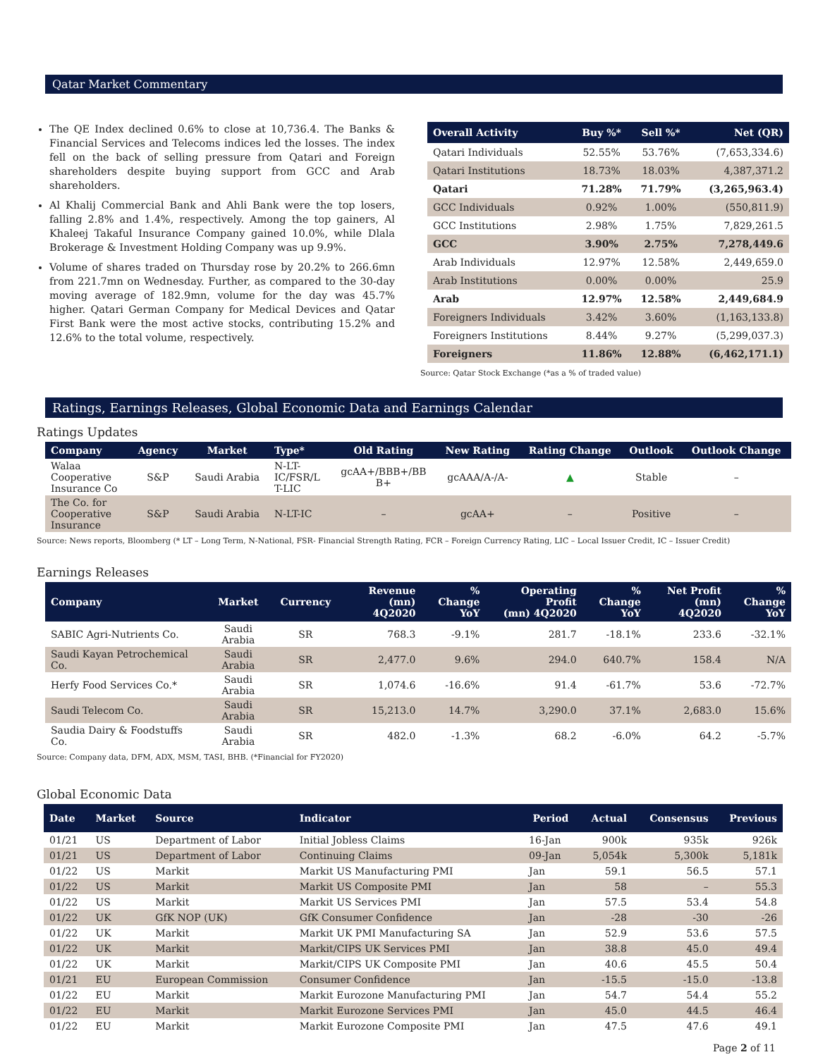Qatar Market Commentary
The QE Index declined 0.6% to close at 10,736.4. The Banks & Financial Services and Telecoms indices led the losses. The index fell on the back of selling pressure from Qatari and Foreign shareholders despite buying support from GCC and Arab shareholders.
Al Khalij Commercial Bank and Ahli Bank were the top losers, falling 2.8% and 1.4%, respectively. Among the top gainers, Al Khaleej Takaful Insurance Company gained 10.0%, while Dlala Brokerage & Investment Holding Company was up 9.9%.
Volume of shares traded on Thursday rose by 20.2% to 266.6mn from 221.7mn on Wednesday. Further, as compared to the 30-day moving average of 182.9mn, volume for the day was 45.7% higher. Qatari German Company for Medical Devices and Qatar First Bank were the most active stocks, contributing 15.2% and 12.6% to the total volume, respectively.
| Overall Activity | Buy %* | Sell %* | Net (QR) |
| --- | --- | --- | --- |
| Qatari Individuals | 52.55% | 53.76% | (7,653,334.6) |
| Qatari Institutions | 18.73% | 18.03% | 4,387,371.2 |
| Qatari | 71.28% | 71.79% | (3,265,963.4) |
| GCC Individuals | 0.92% | 1.00% | (550,811.9) |
| GCC Institutions | 2.98% | 1.75% | 7,829,261.5 |
| GCC | 3.90% | 2.75% | 7,278,449.6 |
| Arab Individuals | 12.97% | 12.58% | 2,449,659.0 |
| Arab Institutions | 0.00% | 0.00% | 25.9 |
| Arab | 12.97% | 12.58% | 2,449,684.9 |
| Foreigners Individuals | 3.42% | 3.60% | (1,163,133.8) |
| Foreigners Institutions | 8.44% | 9.27% | (5,299,037.3) |
| Foreigners | 11.86% | 12.88% | (6,462,171.1) |
Source: Qatar Stock Exchange (*as a % of traded value)
Ratings, Earnings Releases, Global Economic Data and Earnings Calendar
Ratings Updates
| Company | Agency | Market | Type* | Old Rating | New Rating | Rating Change | Outlook | Outlook Change |
| --- | --- | --- | --- | --- | --- | --- | --- | --- |
| Walaa Cooperative Insurance Co | S&P | Saudi Arabia | N-LT- IC/FSR/L T-LIC | gcAA+/BBB+/BB B+ | gcAAA/A-/A- | ▲ | Stable | – |
| The Co. for Cooperative Insurance | S&P | Saudi Arabia | N-LT-IC | – | gcAA+ | – | Positive | – |
Source: News reports, Bloomberg (* LT – Long Term, N-National, FSR- Financial Strength Rating, FCR – Foreign Currency Rating, LIC – Local Issuer Credit, IC – Issuer Credit)
Earnings Releases
| Company | Market | Currency | Revenue (mn) 4Q2020 | % Change YoY | Operating Profit (mn) 4Q2020 | % Change YoY | Net Profit (mn) 4Q2020 | % Change YoY |
| --- | --- | --- | --- | --- | --- | --- | --- | --- |
| SABIC Agri-Nutrients Co. | Saudi Arabia | SR | 768.3 | -9.1% | 281.7 | -18.1% | 233.6 | -32.1% |
| Saudi Kayan Petrochemical Co. | Saudi Arabia | SR | 2,477.0 | 9.6% | 294.0 | 640.7% | 158.4 | N/A |
| Herfy Food Services Co.* | Saudi Arabia | SR | 1,074.6 | -16.6% | 91.4 | -61.7% | 53.6 | -72.7% |
| Saudi Telecom Co. | Saudi Arabia | SR | 15,213.0 | 14.7% | 3,290.0 | 37.1% | 2,683.0 | 15.6% |
| Saudia Dairy & Foodstuffs Co. | Saudi Arabia | SR | 482.0 | -1.3% | 68.2 | -6.0% | 64.2 | -5.7% |
Source: Company data, DFM, ADX, MSM, TASI, BHB. (*Financial for FY2020)
Global Economic Data
| Date | Market | Source | Indicator | Period | Actual | Consensus | Previous |
| --- | --- | --- | --- | --- | --- | --- | --- |
| 01/21 | US | Department of Labor | Initial Jobless Claims | 16-Jan | 900k | 935k | 926k |
| 01/21 | US | Department of Labor | Continuing Claims | 09-Jan | 5,054k | 5,300k | 5,181k |
| 01/22 | US | Markit | Markit US Manufacturing PMI | Jan | 59.1 | 56.5 | 57.1 |
| 01/22 | US | Markit | Markit US Composite PMI | Jan | 58 | – | 55.3 |
| 01/22 | US | Markit | Markit US Services PMI | Jan | 57.5 | 53.4 | 54.8 |
| 01/22 | UK | GfK NOP (UK) | GfK Consumer Confidence | Jan | -28 | -30 | -26 |
| 01/22 | UK | Markit | Markit UK PMI Manufacturing SA | Jan | 52.9 | 53.6 | 57.5 |
| 01/22 | UK | Markit | Markit/CIPS UK Services PMI | Jan | 38.8 | 45.0 | 49.4 |
| 01/22 | UK | Markit | Markit/CIPS UK Composite PMI | Jan | 40.6 | 45.5 | 50.4 |
| 01/21 | EU | European Commission | Consumer Confidence | Jan | -15.5 | -15.0 | -13.8 |
| 01/22 | EU | Markit | Markit Eurozone Manufacturing PMI | Jan | 54.7 | 54.4 | 55.2 |
| 01/22 | EU | Markit | Markit Eurozone Services PMI | Jan | 45.0 | 44.5 | 46.4 |
| 01/22 | EU | Markit | Markit Eurozone Composite PMI | Jan | 47.5 | 47.6 | 49.1 |
Page 2 of 11